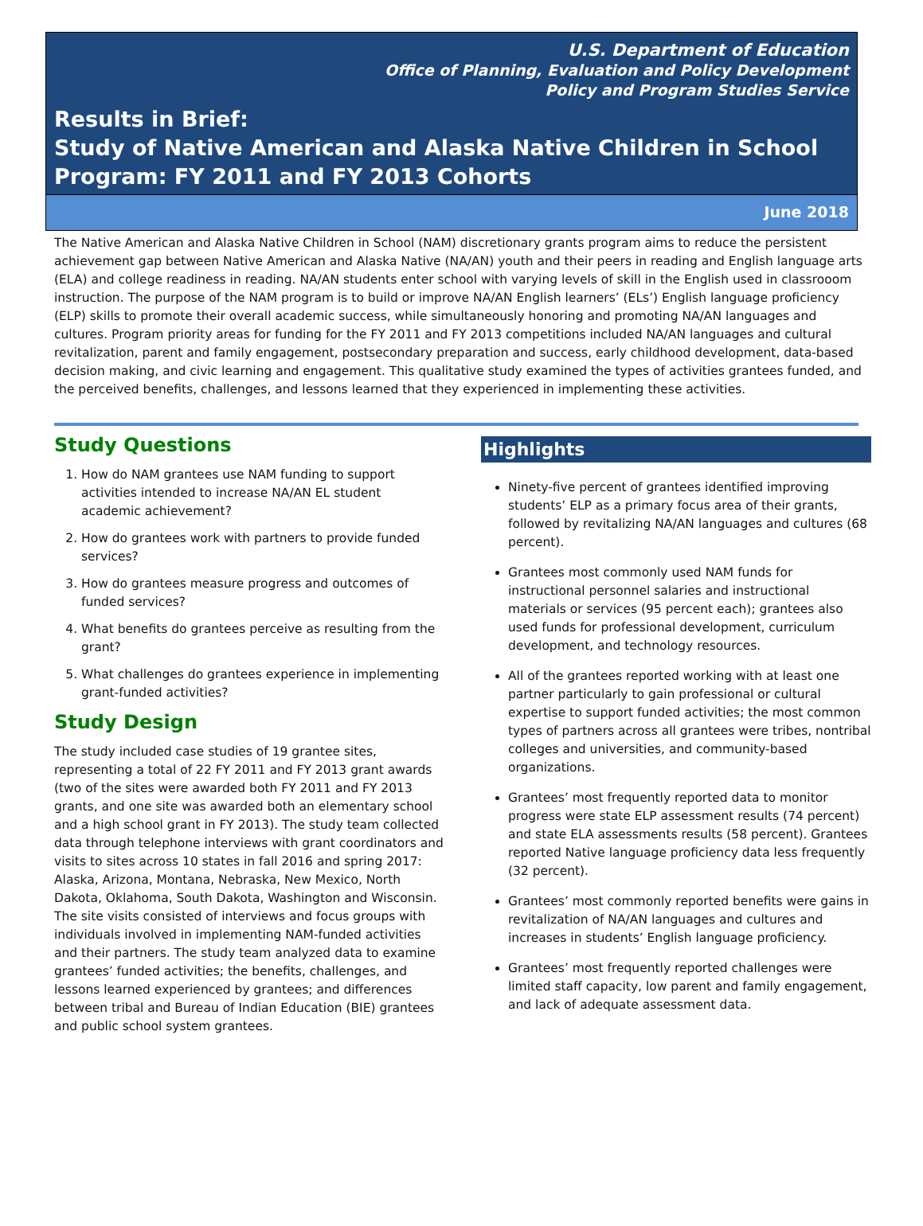U.S. Department of Education
Office of Planning, Evaluation and Policy Development
Policy and Program Studies Service
Results in Brief:
Study of Native American and Alaska Native Children in School Program: FY 2011 and FY 2013 Cohorts
June 2018
The Native American and Alaska Native Children in School (NAM) discretionary grants program aims to reduce the persistent achievement gap between Native American and Alaska Native (NA/AN) youth and their peers in reading and English language arts (ELA) and college readiness in reading. NA/AN students enter school with varying levels of skill in the English used in classrooom instruction. The purpose of the NAM program is to build or improve NA/AN English learners’ (ELs’) English language proficiency (ELP) skills to promote their overall academic success, while simultaneously honoring and promoting NA/AN languages and cultures. Program priority areas for funding for the FY 2011 and FY 2013 competitions included NA/AN languages and cultural revitalization, parent and family engagement, postsecondary preparation and success, early childhood development, data-based decision making, and civic learning and engagement. This qualitative study examined the types of activities grantees funded, and the perceived benefits, challenges, and lessons learned that they experienced in implementing these activities.
Study Questions
1. How do NAM grantees use NAM funding to support activities intended to increase NA/AN EL student academic achievement?
2. How do grantees work with partners to provide funded services?
3. How do grantees measure progress and outcomes of funded services?
4. What benefits do grantees perceive as resulting from the grant?
5. What challenges do grantees experience in implementing grant-funded activities?
Study Design
The study included case studies of 19 grantee sites, representing a total of 22 FY 2011 and FY 2013 grant awards (two of the sites were awarded both FY 2011 and FY 2013 grants, and one site was awarded both an elementary school and a high school grant in FY 2013). The study team collected data through telephone interviews with grant coordinators and visits to sites across 10 states in fall 2016 and spring 2017: Alaska, Arizona, Montana, Nebraska, New Mexico, North Dakota, Oklahoma, South Dakota, Washington and Wisconsin. The site visits consisted of interviews and focus groups with individuals involved in implementing NAM-funded activities and their partners. The study team analyzed data to examine grantees’ funded activities; the benefits, challenges, and lessons learned experienced by grantees; and differences between tribal and Bureau of Indian Education (BIE) grantees and public school system grantees.
Highlights
Ninety-five percent of grantees identified improving students’ ELP as a primary focus area of their grants, followed by revitalizing NA/AN languages and cultures (68 percent).
Grantees most commonly used NAM funds for instructional personnel salaries and instructional materials or services (95 percent each); grantees also used funds for professional development, curriculum development, and technology resources.
All of the grantees reported working with at least one partner particularly to gain professional or cultural expertise to support funded activities; the most common types of partners across all grantees were tribes, nontribal colleges and universities, and community-based organizations.
Grantees’ most frequently reported data to monitor progress were state ELP assessment results (74 percent) and state ELA assessments results (58 percent). Grantees reported Native language proficiency data less frequently (32 percent).
Grantees’ most commonly reported benefits were gains in revitalization of NA/AN languages and cultures and increases in students’ English language proficiency.
Grantees’ most frequently reported challenges were limited staff capacity, low parent and family engagement, and lack of adequate assessment data.